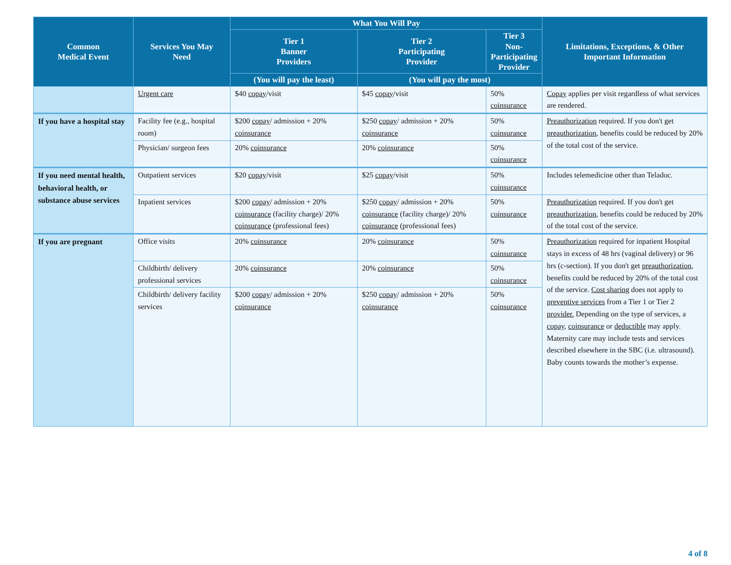| Common Medical Event | Services You May Need | What You Will Pay | | | Limitations, Exceptions, & Other Important Information |
| --- | --- | --- | --- | --- | --- |
| | | Tier 1 Banner Providers | Tier 2 Participating Provider | Tier 3 Non-Participating Provider | |
| | | (You will pay the least) | (You will pay the most) | | |
| | Urgent care | $40 copay /visit | $45 copay /visit | 50% coinsurance | Copay applies per visit regardless of what services are rendered. |
| If you have a hospital stay | Facility fee (e.g., hospital room) | $200 copay / admission + 20% coinsurance | $250 copay / admission + 20% coinsurance | 50% coinsurance | Preauthorization required. If you don't get preauthorization , benefits could be reduced by 20% of the total cost of the service. |
| | Physician/ surgeon fees | 20% coinsurance | 20% coinsurance | 50% coinsurance | |
| If you need mental health, behavioral health, or substance abuse services | Outpatient services | $20 copay /visit | $25 copay /visit | 50% coinsurance | Includes telemedicine other than Teladoc. |
| | Inpatient services | $200 copay / admission + 20% coinsurance (facility charge)/ 20% coinsurance (professional fees) | $250 copay / admission + 20% coinsurance (facility charge)/ 20% coinsurance (professional fees) | 50% coinsurance | Preauthorization required. If you don't get preauthorization , benefits could be reduced by 20% of the total cost of the service. |
| If you are pregnant | Office visits | 20% coinsurance | 20% coinsurance | 50% coinsurance | Preauthorization required for inpatient Hospital stays in excess of 48 hrs (vaginal delivery) or 96 hrs (c-section). If you don't get preauthorization , benefits could be reduced by 20% of the total cost of the service. Cost sharing does not apply to preventive services from a Tier 1 or Tier 2 provider. Depending on the type of services, a copay , coinsurance or deductible may apply. Maternity care may include tests and services described elsewhere in the SBC (i.e. ultrasound). Baby counts towards the mother’s expense. |
| | Childbirth/ delivery professional services | 20% coinsurance | 20% coinsurance | 50% coinsurance | |
| | Childbirth/ delivery facility services | $200 copay / admission + 20% coinsurance | $250 copay / admission + 20% coinsurance | 50% coinsurance | |
4 of 8